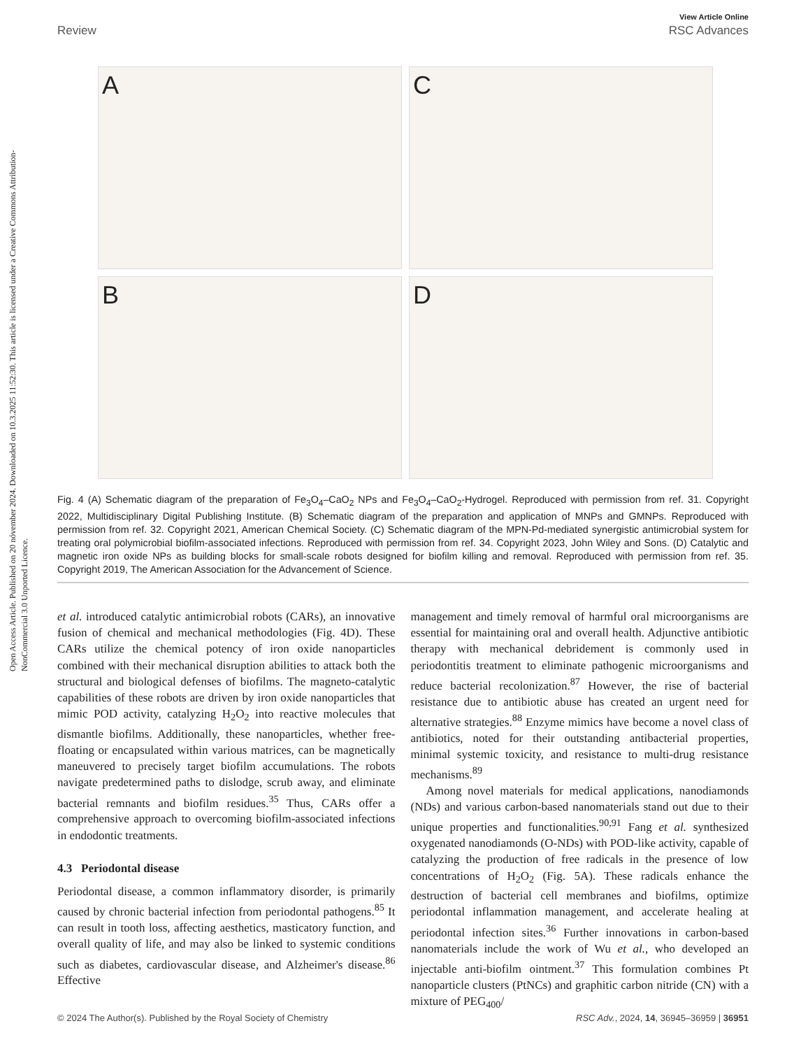Open Access Article. Published on 20 nóvember 2024. Downloaded on 10.3.2025 11:52:30. This article is licensed under a Creative Commons Attribution-NonCommercial 3.0 Unported Licence.
View Article Online
Review RSC Advances
A
C
B
D
Fig. 4 (A) Schematic diagram of the preparation of Fe<sub>3</sub>O<sub>4</sub>–CaO<sub>2</sub> NPs and Fe<sub>3</sub>O<sub>4</sub>–CaO<sub>2</sub>-Hydrogel. Reproduced with permission from ref. 31. Copyright 2022, Multidisciplinary Digital Publishing Institute. (B) Schematic diagram of the preparation and application of MNPs and GMNPs. Reproduced with permission from ref. 32. Copyright 2021, American Chemical Society. (C) Schematic diagram of the MPN-Pd-mediated synergistic antimicrobial system for treating oral polymicrobial biofilm-associated infections. Reproduced with permission from ref. 34. Copyright 2023, John Wiley and Sons. (D) Catalytic and magnetic iron oxide NPs as building blocks for small-scale robots designed for biofilm killing and removal. Reproduced with permission from ref. 35. Copyright 2019, The American Association for the Advancement of Science.
et al. introduced catalytic antimicrobial robots (CARs), an innovative fusion of chemical and mechanical methodologies (Fig. 4D). These CARs utilize the chemical potency of iron oxide nanoparticles combined with their mechanical disruption abilities to attack both the structural and biological defenses of biofilms. The magneto-catalytic capabilities of these robots are driven by iron oxide nanoparticles that mimic POD activity, catalyzing H<sub>2</sub>O<sub>2</sub> into reactive molecules that dismantle biofilms. Additionally, these nanoparticles, whether free-floating or encapsulated within various matrices, can be magnetically maneuvered to precisely target biofilm accumulations. The robots navigate predetermined paths to dislodge, scrub away, and eliminate bacterial remnants and biofilm residues.<sup>35</sup> Thus, CARs offer a comprehensive approach to overcoming biofilm-associated infections in endodontic treatments.
4.3 Periodontal disease
Periodontal disease, a common inflammatory disorder, is primarily caused by chronic bacterial infection from periodontal pathogens.<sup>85</sup> It can result in tooth loss, affecting aesthetics, masticatory function, and overall quality of life, and may also be linked to systemic conditions such as diabetes, cardiovascular disease, and Alzheimer's disease.<sup>86</sup> Effective
management and timely removal of harmful oral microorganisms are essential for maintaining oral and overall health. Adjunctive antibiotic therapy with mechanical debridement is commonly used in periodontitis treatment to eliminate pathogenic microorganisms and reduce bacterial recolonization.<sup>87</sup> However, the rise of bacterial resistance due to antibiotic abuse has created an urgent need for alternative strategies.<sup>88</sup> Enzyme mimics have become a novel class of antibiotics, noted for their outstanding antibacterial properties, minimal systemic toxicity, and resistance to multi-drug resistance mechanisms.<sup>89</sup>
Among novel materials for medical applications, nanodiamonds (NDs) and various carbon-based nanomaterials stand out due to their unique properties and functionalities.<sup>90,91</sup> Fang et al. synthesized oxygenated nanodiamonds (O-NDs) with POD-like activity, capable of catalyzing the production of free radicals in the presence of low concentrations of H<sub>2</sub>O<sub>2</sub> (Fig. 5A). These radicals enhance the destruction of bacterial cell membranes and biofilms, optimize periodontal inflammation management, and accelerate healing at periodontal infection sites.<sup>36</sup> Further innovations in carbon-based nanomaterials include the work of Wu et al., who developed an injectable anti-biofilm ointment.<sup>37</sup> This formulation combines Pt nanoparticle clusters (PtNCs) and graphitic carbon nitride (CN) with a mixture of PEG<sub>400</sub>/
© 2024 The Author(s). Published by the Royal Society of Chemistry RSC Adv., 2024, 14, 36945–36959 | 36951